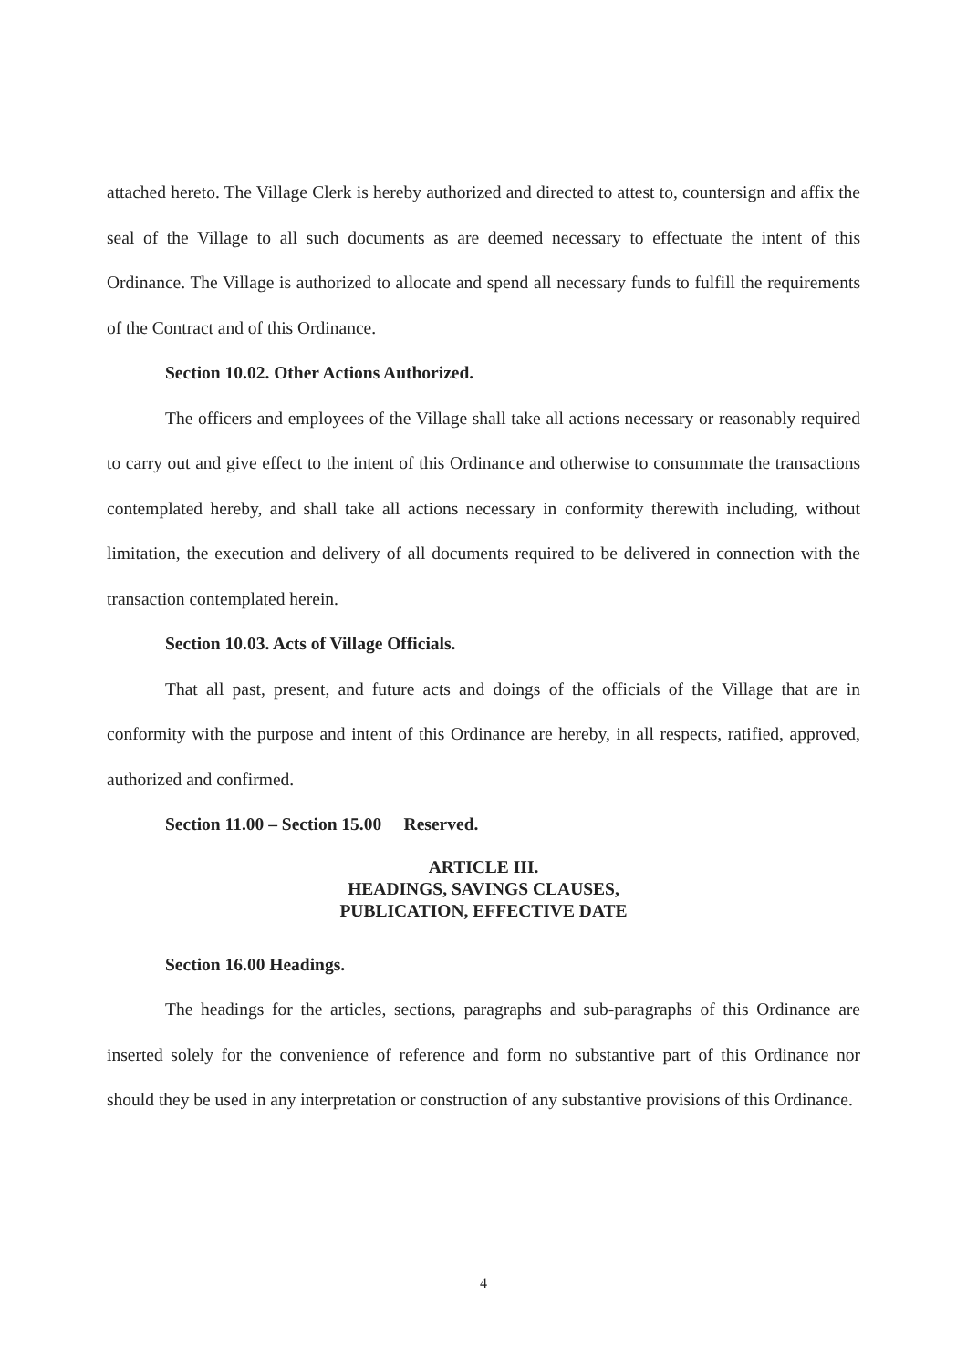attached hereto. The Village Clerk is hereby authorized and directed to attest to, countersign and affix the seal of the Village to all such documents as are deemed necessary to effectuate the intent of this Ordinance. The Village is authorized to allocate and spend all necessary funds to fulfill the requirements of the Contract and of this Ordinance.
Section 10.02. Other Actions Authorized.
The officers and employees of the Village shall take all actions necessary or reasonably required to carry out and give effect to the intent of this Ordinance and otherwise to consummate the transactions contemplated hereby, and shall take all actions necessary in conformity therewith including, without limitation, the execution and delivery of all documents required to be delivered in connection with the transaction contemplated herein.
Section 10.03. Acts of Village Officials.
That all past, present, and future acts and doings of the officials of the Village that are in conformity with the purpose and intent of this Ordinance are hereby, in all respects, ratified, approved, authorized and confirmed.
Section 11.00 – Section 15.00 Reserved.
ARTICLE III.
HEADINGS, SAVINGS CLAUSES,
PUBLICATION, EFFECTIVE DATE
Section 16.00 Headings.
The headings for the articles, sections, paragraphs and sub-paragraphs of this Ordinance are inserted solely for the convenience of reference and form no substantive part of this Ordinance nor should they be used in any interpretation or construction of any substantive provisions of this Ordinance.
4